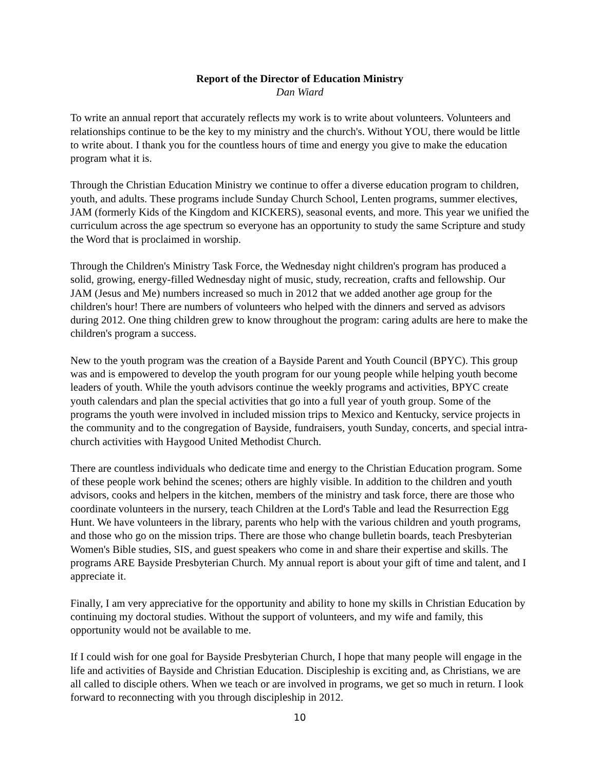Report of the Director of Education Ministry
Dan Wiard
To write an annual report that accurately reflects my work is to write about volunteers. Volunteers and relationships continue to be the key to my ministry and the church's. Without YOU, there would be little to write about. I thank you for the countless hours of time and energy you give to make the education program what it is.
Through the Christian Education Ministry we continue to offer a diverse education program to children, youth, and adults. These programs include Sunday Church School, Lenten programs, summer electives, JAM (formerly Kids of the Kingdom and KICKERS), seasonal events, and more. This year we unified the curriculum across the age spectrum so everyone has an opportunity to study the same Scripture and study the Word that is proclaimed in worship.
Through the Children's Ministry Task Force, the Wednesday night children's program has produced a solid, growing, energy-filled Wednesday night of music, study, recreation, crafts and fellowship. Our JAM (Jesus and Me) numbers increased so much in 2012 that we added another age group for the children's hour! There are numbers of volunteers who helped with the dinners and served as advisors during 2012. One thing children grew to know throughout the program: caring adults are here to make the children's program a success.
New to the youth program was the creation of a Bayside Parent and Youth Council (BPYC). This group was and is empowered to develop the youth program for our young people while helping youth become leaders of youth. While the youth advisors continue the weekly programs and activities, BPYC create youth calendars and plan the special activities that go into a full year of youth group. Some of the programs the youth were involved in included mission trips to Mexico and Kentucky, service projects in the community and to the congregation of Bayside, fundraisers, youth Sunday, concerts, and special intra-church activities with Haygood United Methodist Church.
There are countless individuals who dedicate time and energy to the Christian Education program. Some of these people work behind the scenes; others are highly visible. In addition to the children and youth advisors, cooks and helpers in the kitchen, members of the ministry and task force, there are those who coordinate volunteers in the nursery, teach Children at the Lord's Table and lead the Resurrection Egg Hunt. We have volunteers in the library, parents who help with the various children and youth programs, and those who go on the mission trips. There are those who change bulletin boards, teach Presbyterian Women's Bible studies, SIS, and guest speakers who come in and share their expertise and skills. The programs ARE Bayside Presbyterian Church. My annual report is about your gift of time and talent, and I appreciate it.
Finally, I am very appreciative for the opportunity and ability to hone my skills in Christian Education by continuing my doctoral studies. Without the support of volunteers, and my wife and family, this opportunity would not be available to me.
If I could wish for one goal for Bayside Presbyterian Church, I hope that many people will engage in the life and activities of Bayside and Christian Education. Discipleship is exciting and, as Christians, we are all called to disciple others. When we teach or are involved in programs, we get so much in return. I look forward to reconnecting with you through discipleship in 2012.
10